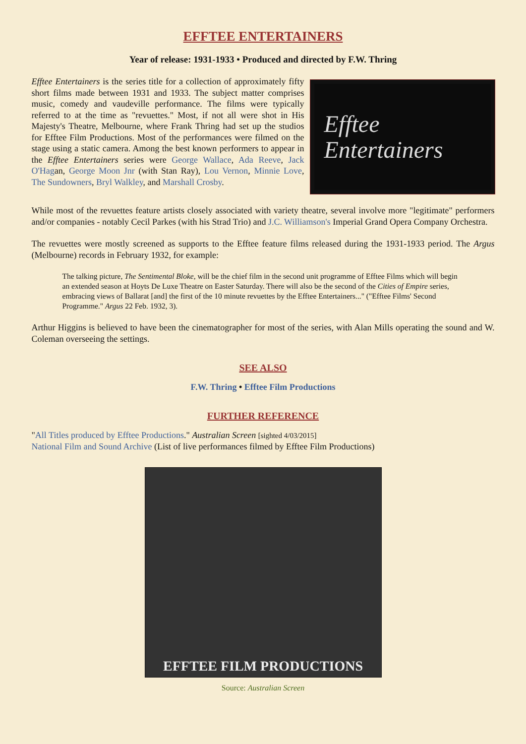EFFTEE ENTERTAINERS
Year of release: 1931-1933 • Produced and directed by F.W. Thring
Efftee Entertainers is the series title for a collection of approximately fifty short films made between 1931 and 1933. The subject matter comprises music, comedy and vaudeville performance. The films were typically referred to at the time as "revuettes." Most, if not all were shot in His Majesty's Theatre, Melbourne, where Frank Thring had set up the studios for Efftee Film Productions. Most of the performances were filmed on the stage using a static camera. Among the best known performers to appear in the Efftee Entertainers series were George Wallace, Ada Reeve, Jack O'Hagan, George Moon Jnr (with Stan Ray), Lou Vernon, Minnie Love, The Sundowners, Bryl Walkley, and Marshall Crosby.
Efftee
Entertainers
While most of the revuettes feature artists closely associated with variety theatre, several involve more "legitimate" performers and/or companies - notably Cecil Parkes (with his Strad Trio) and J.C. Williamson's Imperial Grand Opera Company Orchestra.
The revuettes were mostly screened as supports to the Efftee feature films released during the 1931-1933 period. The Argus (Melbourne) records in February 1932, for example:
The talking picture, The Sentimental Bloke, will be the chief film in the second unit programme of Efftee Films which will begin an extended season at Hoyts De Luxe Theatre on Easter Saturday. There will also be the second of the Cities of Empire series, embracing views of Ballarat [and] the first of the 10 minute revuettes by the Efftee Entertainers..." ("Efftee Films' Second Programme." Argus 22 Feb. 1932, 3).
Arthur Higgins is believed to have been the cinematographer for most of the series, with Alan Mills operating the sound and W. Coleman overseeing the settings.
SEE ALSO
F.W. Thring • Efftee Film Productions
FURTHER REFERENCE
"All Titles produced by Efftee Productions." Australian Screen [sighted 4/03/2015]
National Film and Sound Archive (List of live performances filmed by Efftee Film Productions)
EFFTEE FILM PRODUCTIONS
Source: Australian Screen